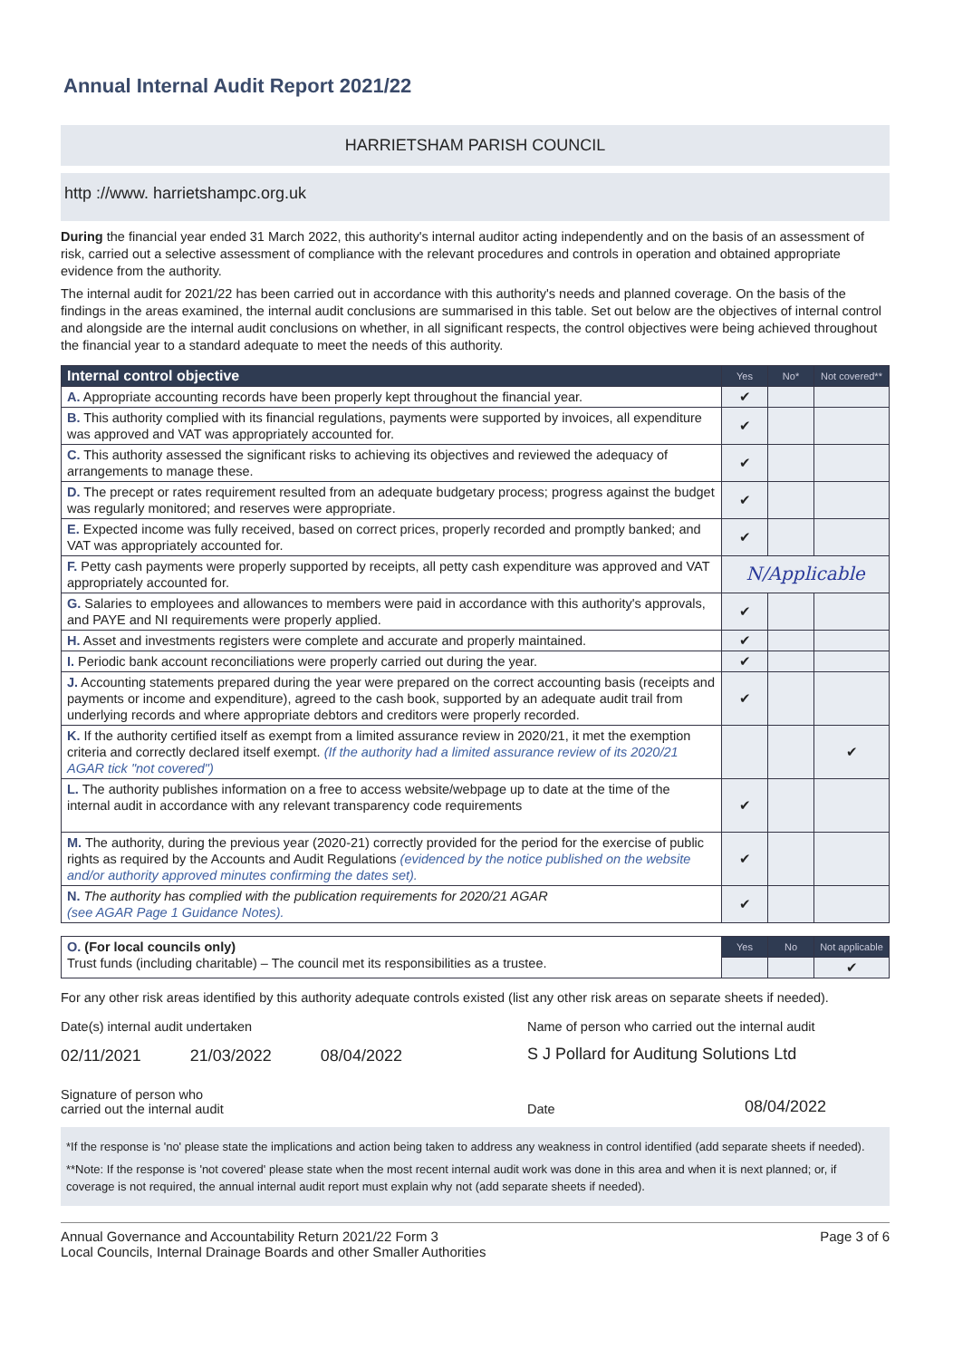Annual Internal Audit Report 2021/22
HARRIETSHAM PARISH COUNCIL
http ://www. harrietshampc.org.uk
During the financial year ended 31 March 2022, this authority's internal auditor acting independently and on the basis of an assessment of risk, carried out a selective assessment of compliance with the relevant procedures and controls in operation and obtained appropriate evidence from the authority.
The internal audit for 2021/22 has been carried out in accordance with this authority's needs and planned coverage. On the basis of the findings in the areas examined, the internal audit conclusions are summarised in this table. Set out below are the objectives of internal control and alongside are the internal audit conclusions on whether, in all significant respects, the control objectives were being achieved throughout the financial year to a standard adequate to meet the needs of this authority.
| Internal control objective | Yes | No* | Not covered** |
| --- | --- | --- | --- |
| A. Appropriate accounting records have been properly kept throughout the financial year. | ✔ | | |
| B. This authority complied with its financial regulations, payments were supported by invoices, all expenditure was approved and VAT was appropriately accounted for. | ✔ | | |
| C. This authority assessed the significant risks to achieving its objectives and reviewed the adequacy of arrangements to manage these. | ✔ | | |
| D. The precept or rates requirement resulted from an adequate budgetary process; progress against the budget was regularly monitored; and reserves were appropriate. | ✔ | | |
| E. Expected income was fully received, based on correct prices, properly recorded and promptly banked; and VAT was appropriately accounted for. | ✔ | | |
| F. Petty cash payments were properly supported by receipts, all petty cash expenditure was approved and VAT appropriately accounted for. | N/Applicable | | |
| G. Salaries to employees and allowances to members were paid in accordance with this authority's approvals, and PAYE and NI requirements were properly applied. | ✔ | | |
| H. Asset and investments registers were complete and accurate and properly maintained. | ✔ | | |
| I. Periodic bank account reconciliations were properly carried out during the year. | ✔ | | |
| J. Accounting statements prepared during the year were prepared on the correct accounting basis (receipts and payments or income and expenditure), agreed to the cash book, supported by an adequate audit trail from underlying records and where appropriate debtors and creditors were properly recorded. | ✔ | | |
| K. If the authority certified itself as exempt from a limited assurance review in 2020/21, it met the exemption criteria and correctly declared itself exempt. (If the authority had a limited assurance review of its 2020/21 AGAR tick "not covered") | | | ✔ |
| L. The authority publishes information on a free to access website/webpage up to date at the time of the internal audit in accordance with any relevant transparency code requirements | ✔ | | |
| M. The authority, during the previous year (2020-21) correctly provided for the period for the exercise of public rights as required by the Accounts and Audit Regulations (evidenced by the notice published on the website and/or authority approved minutes confirming the dates set). | ✔ | | |
| N. The authority has complied with the publication requirements for 2020/21 AGAR (see AGAR Page 1 Guidance Notes). | ✔ | | |
| O. (For local councils only) Trust funds (including charitable) – The council met its responsibilities as a trustee. | Yes | No | Not applicable |
| | | | ✔ |
For any other risk areas identified by this authority adequate controls existed (list any other risk areas on separate sheets if needed).
Date(s) internal audit undertaken
02/11/2021 21/03/2022 08/04/2022
Name of person who carried out the internal audit
S J Pollard for Auditung Solutions Ltd
Signature of person who
carried out the internal audit
Date 08/04/2022
*If the response is 'no' please state the implications and action being taken to address any weakness in control identified (add separate sheets if needed).
**Note: If the response is 'not covered' please state when the most recent internal audit work was done in this area and when it is next planned; or, if coverage is not required, the annual internal audit report must explain why not (add separate sheets if needed).
Annual Governance and Accountability Return 2021/22 Form 3
Local Councils, Internal Drainage Boards and other Smaller Authorities
Page 3 of 6